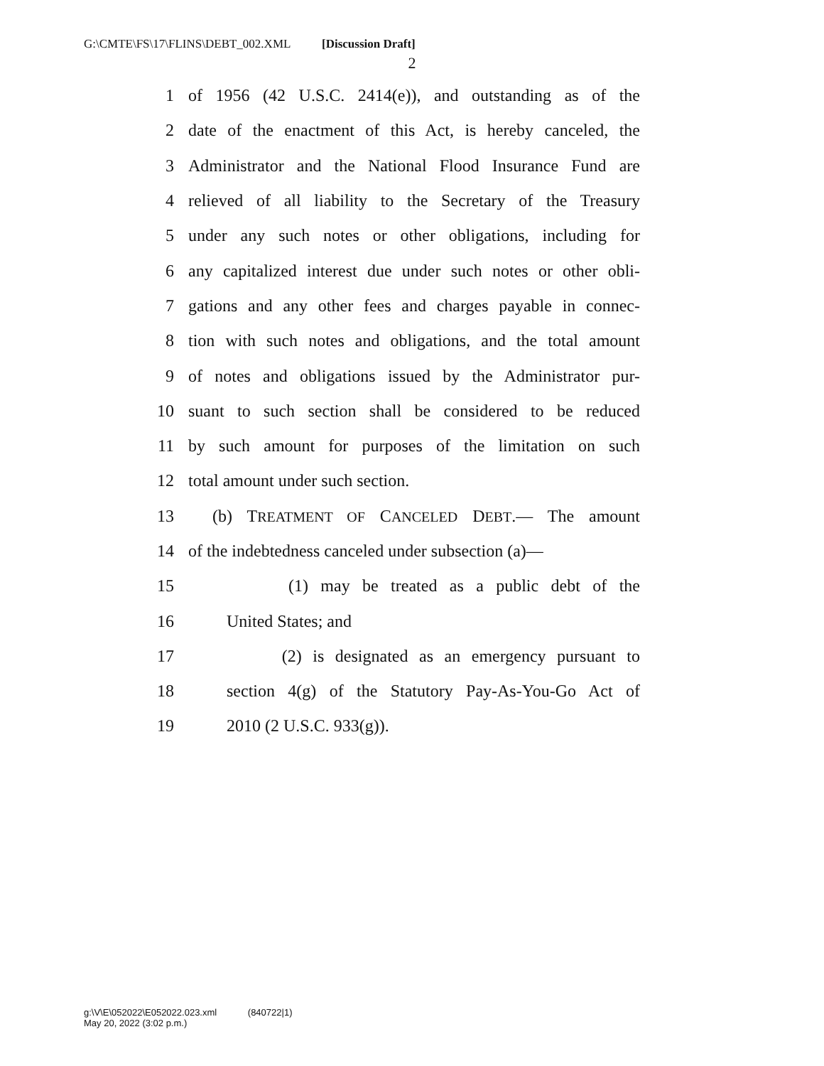G:\CMTE\FS\17\FLINS\DEBT_002.XML [Discussion Draft]
2
1 of 1956 (42 U.S.C. 2414(e)), and outstanding as of the
2 date of the enactment of this Act, is hereby canceled, the
3 Administrator and the National Flood Insurance Fund are
4 relieved of all liability to the Secretary of the Treasury
5 under any such notes or other obligations, including for
6 any capitalized interest due under such notes or other obli-
7 gations and any other fees and charges payable in connec-
8 tion with such notes and obligations, and the total amount
9 of notes and obligations issued by the Administrator pur-
10 suant to such section shall be considered to be reduced
11 by such amount for purposes of the limitation on such
12 total amount under such section.
13 (b) TREATMENT OF CANCELED DEBT.— The amount
14 of the indebtedness canceled under subsection (a)—
15 (1) may be treated as a public debt of the
16 United States; and
17 (2) is designated as an emergency pursuant to
18 section 4(g) of the Statutory Pay-As-You-Go Act of
19 2010 (2 U.S.C. 933(g)).
g:\V\E\052022\E052022.023.xml (840722|1)
May 20, 2022 (3:02 p.m.)